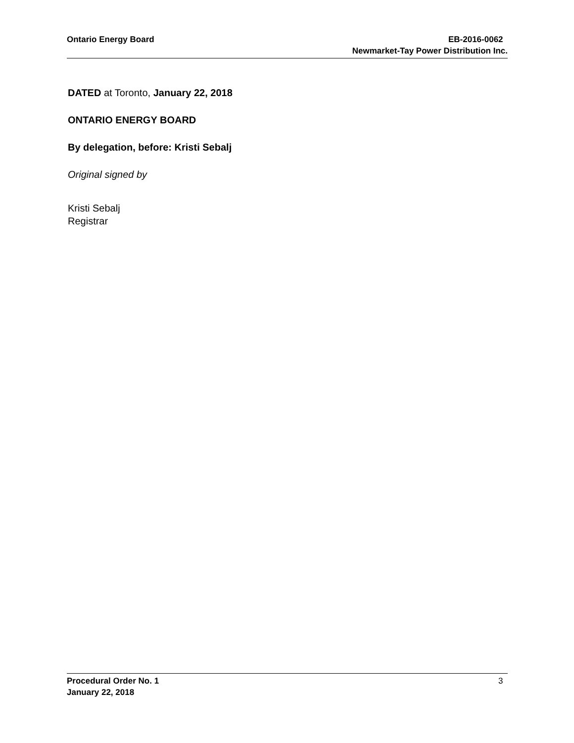Ontario Energy Board EB-2016-0062
Newmarket-Tay Power Distribution Inc.
DATED at Toronto, January 22, 2018
ONTARIO ENERGY BOARD
By delegation, before: Kristi Sebalj
Original signed by
Kristi Sebalj
Registrar
Procedural Order No. 1
January 22, 2018
3